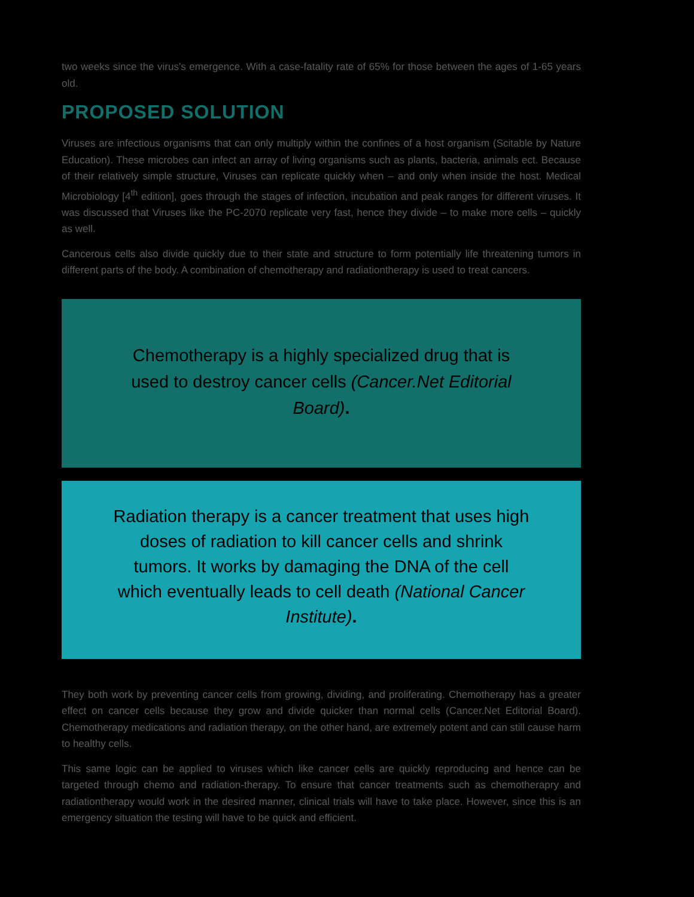two weeks since the virus's emergence. With a case-fatality rate of 65% for those between the ages of 1-65 years old.
PROPOSED SOLUTION
Viruses are infectious organisms that can only multiply within the confines of a host organism (Scitable by Nature Education). These microbes can infect an array of living organisms such as plants, bacteria, animals ect. Because of their relatively simple structure, Viruses can replicate quickly when – and only when inside the host. Medical Microbiology [4<sup>th</sup> edition], goes through the stages of infection, incubation and peak ranges for different viruses. It was discussed that Viruses like the PC-2070 replicate very fast, hence they divide – to make more cells – quickly as well.
Cancerous cells also divide quickly due to their state and structure to form potentially life threatening tumors in different parts of the body. A combination of chemotherapy and radiationtherapy is used to treat cancers.
Chemotherapy is a highly specialized drug that is used to destroy cancer cells (Cancer.Net Editorial Board).
Radiation therapy is a cancer treatment that uses high doses of radiation to kill cancer cells and shrink tumors. It works by damaging the DNA of the cell which eventually leads to cell death (National Cancer Institute).
They both work by preventing cancer cells from growing, dividing, and proliferating. Chemotherapy has a greater effect on cancer cells because they grow and divide quicker than normal cells (Cancer.Net Editorial Board). Chemotherapy medications and radiation therapy, on the other hand, are extremely potent and can still cause harm to healthy cells.
This same logic can be applied to viruses which like cancer cells are quickly reproducing and hence can be targeted through chemo and radiation-therapy. To ensure that cancer treatments such as chemotherapry and radiationtherapy would work in the desired manner, clinical trials will have to take place. However, since this is an emergency situation the testing will have to be quick and efficient.